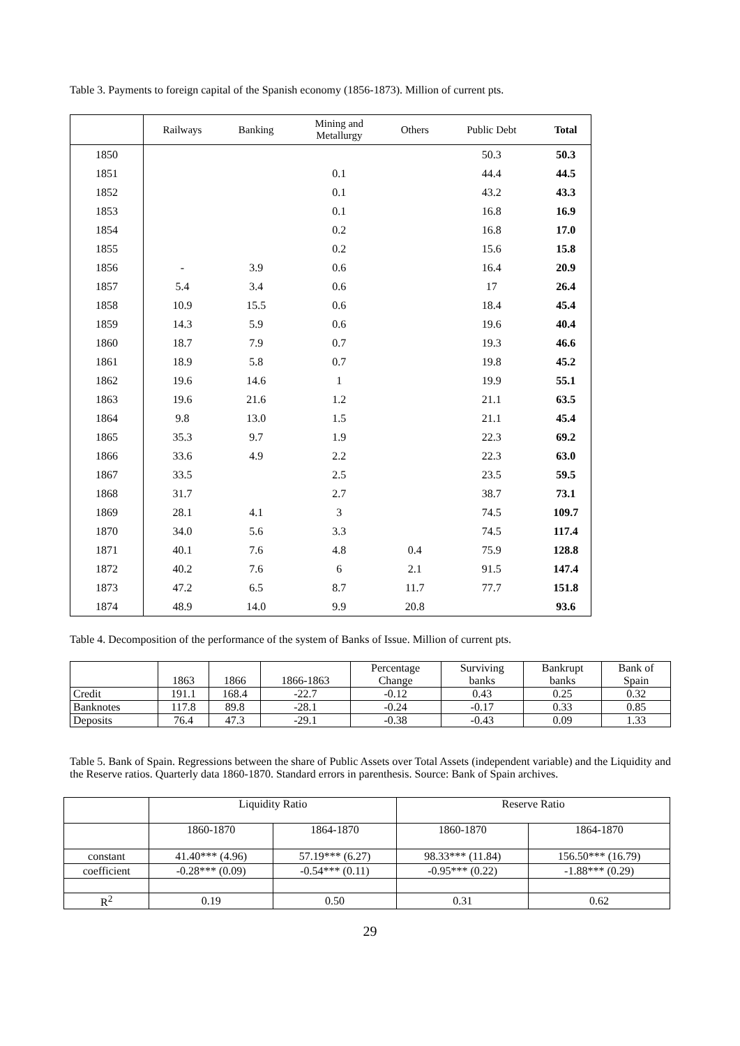Table 3. Payments to foreign capital of the Spanish economy (1856-1873). Million of current pts.
| | Railways | Banking | Mining and Metallurgy | Others | Public Debt | Total |
| --- | --- | --- | --- | --- | --- | --- |
| 1850 | | | | | 50.3 | 50.3 |
| 1851 | | | 0.1 | | 44.4 | 44.5 |
| 1852 | | | 0.1 | | 43.2 | 43.3 |
| 1853 | | | 0.1 | | 16.8 | 16.9 |
| 1854 | | | 0.2 | | 16.8 | 17.0 |
| 1855 | | | 0.2 | | 15.6 | 15.8 |
| 1856 | - | 3.9 | 0.6 | | 16.4 | 20.9 |
| 1857 | 5.4 | 3.4 | 0.6 | | 17 | 26.4 |
| 1858 | 10.9 | 15.5 | 0.6 | | 18.4 | 45.4 |
| 1859 | 14.3 | 5.9 | 0.6 | | 19.6 | 40.4 |
| 1860 | 18.7 | 7.9 | 0.7 | | 19.3 | 46.6 |
| 1861 | 18.9 | 5.8 | 0.7 | | 19.8 | 45.2 |
| 1862 | 19.6 | 14.6 | 1 | | 19.9 | 55.1 |
| 1863 | 19.6 | 21.6 | 1.2 | | 21.1 | 63.5 |
| 1864 | 9.8 | 13.0 | 1.5 | | 21.1 | 45.4 |
| 1865 | 35.3 | 9.7 | 1.9 | | 22.3 | 69.2 |
| 1866 | 33.6 | 4.9 | 2.2 | | 22.3 | 63.0 |
| 1867 | 33.5 | | 2.5 | | 23.5 | 59.5 |
| 1868 | 31.7 | | 2.7 | | 38.7 | 73.1 |
| 1869 | 28.1 | 4.1 | 3 | | 74.5 | 109.7 |
| 1870 | 34.0 | 5.6 | 3.3 | | 74.5 | 117.4 |
| 1871 | 40.1 | 7.6 | 4.8 | 0.4 | 75.9 | 128.8 |
| 1872 | 40.2 | 7.6 | 6 | 2.1 | 91.5 | 147.4 |
| 1873 | 47.2 | 6.5 | 8.7 | 11.7 | 77.7 | 151.8 |
| 1874 | 48.9 | 14.0 | 9.9 | 20.8 | | 93.6 |
Table 4. Decomposition of the performance of the system of Banks of Issue. Million of current pts.
| | 1863 | 1866 | 1866-1863 | Percentage Change | Surviving banks | Bankrupt banks | Bank of Spain |
| --- | --- | --- | --- | --- | --- | --- | --- |
| Credit | 191.1 | 168.4 | -22.7 | -0.12 | 0.43 | 0.25 | 0.32 |
| Banknotes | 117.8 | 89.8 | -28.1 | -0.24 | -0.17 | 0.33 | 0.85 |
| Deposits | 76.4 | 47.3 | -29.1 | -0.38 | -0.43 | 0.09 | 1.33 |
Table 5. Bank of Spain. Regressions between the share of Public Assets over Total Assets (independent variable) and the Liquidity and the Reserve ratios. Quarterly data 1860-1870. Standard errors in parenthesis. Source: Bank of Spain archives.
| | Liquidity Ratio | | Reserve Ratio | |
| | 1860-1870 | 1864-1870 | 1860-1870 | 1864-1870 |
| constant | 41.40*** (4.96) | 57.19*** (6.27) | 98.33*** (11.84) | 156.50*** (16.79) |
| coefficient | -0.28*** (0.09) | -0.54*** (0.11) | -0.95*** (0.22) | -1.88*** (0.29) |
| R<sup>2</sup> | 0.19 | 0.50 | 0.31 | 0.62 |
29